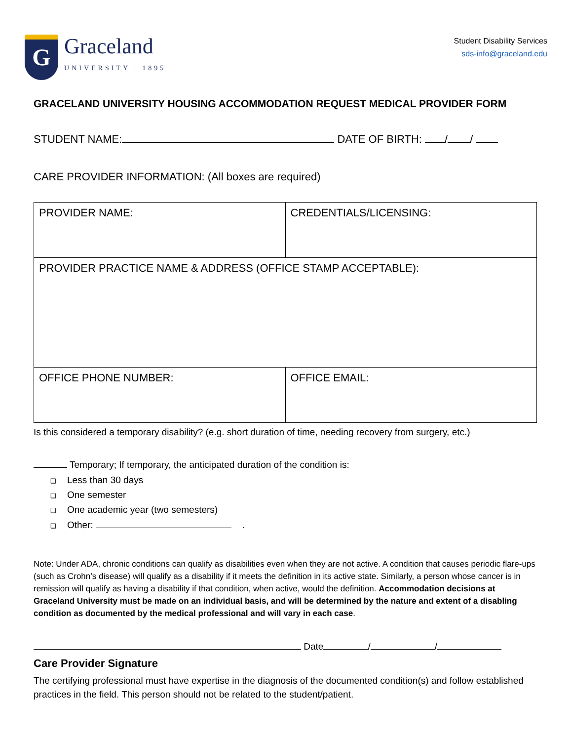G
Graceland
UNIVERSITY | 1895
Student Disability Services
sds-info@graceland.edu
GRACELAND UNIVERSITY HOUSING ACCOMMODATION REQUEST MEDICAL PROVIDER FORM
STUDENT NAME: DATE OF BIRTH: / /
CARE PROVIDER INFORMATION: (All boxes are required)
| PROVIDER NAME: | CREDENTIALS/LICENSING: |
| PROVIDER PRACTICE NAME & ADDRESS (OFFICE STAMP ACCEPTABLE): | |
| OFFICE PHONE NUMBER: | OFFICE EMAIL: |
Is this considered a temporary disability? (e.g. short duration of time, needing recovery from surgery, etc.)
Temporary; If temporary, the anticipated duration of the condition is:
❑ Less than 30 days
❑ One semester
❑ One academic year (two semesters)
❑ Other: .
Note: Under ADA, chronic conditions can qualify as disabilities even when they are not active. A condition that causes periodic flare-ups (such as Crohn’s disease) will qualify as a disability if it meets the definition in its active state. Similarly, a person whose cancer is in remission will qualify as having a disability if that condition, when active, would the definition. Accommodation decisions at Graceland University must be made on an individual basis, and will be determined by the nature and extent of a disabling condition as documented by the medical professional and will vary in each case.
Date / /
Care Provider Signature
The certifying professional must have expertise in the diagnosis of the documented condition(s) and follow established practices in the field. This person should not be related to the student/patient.